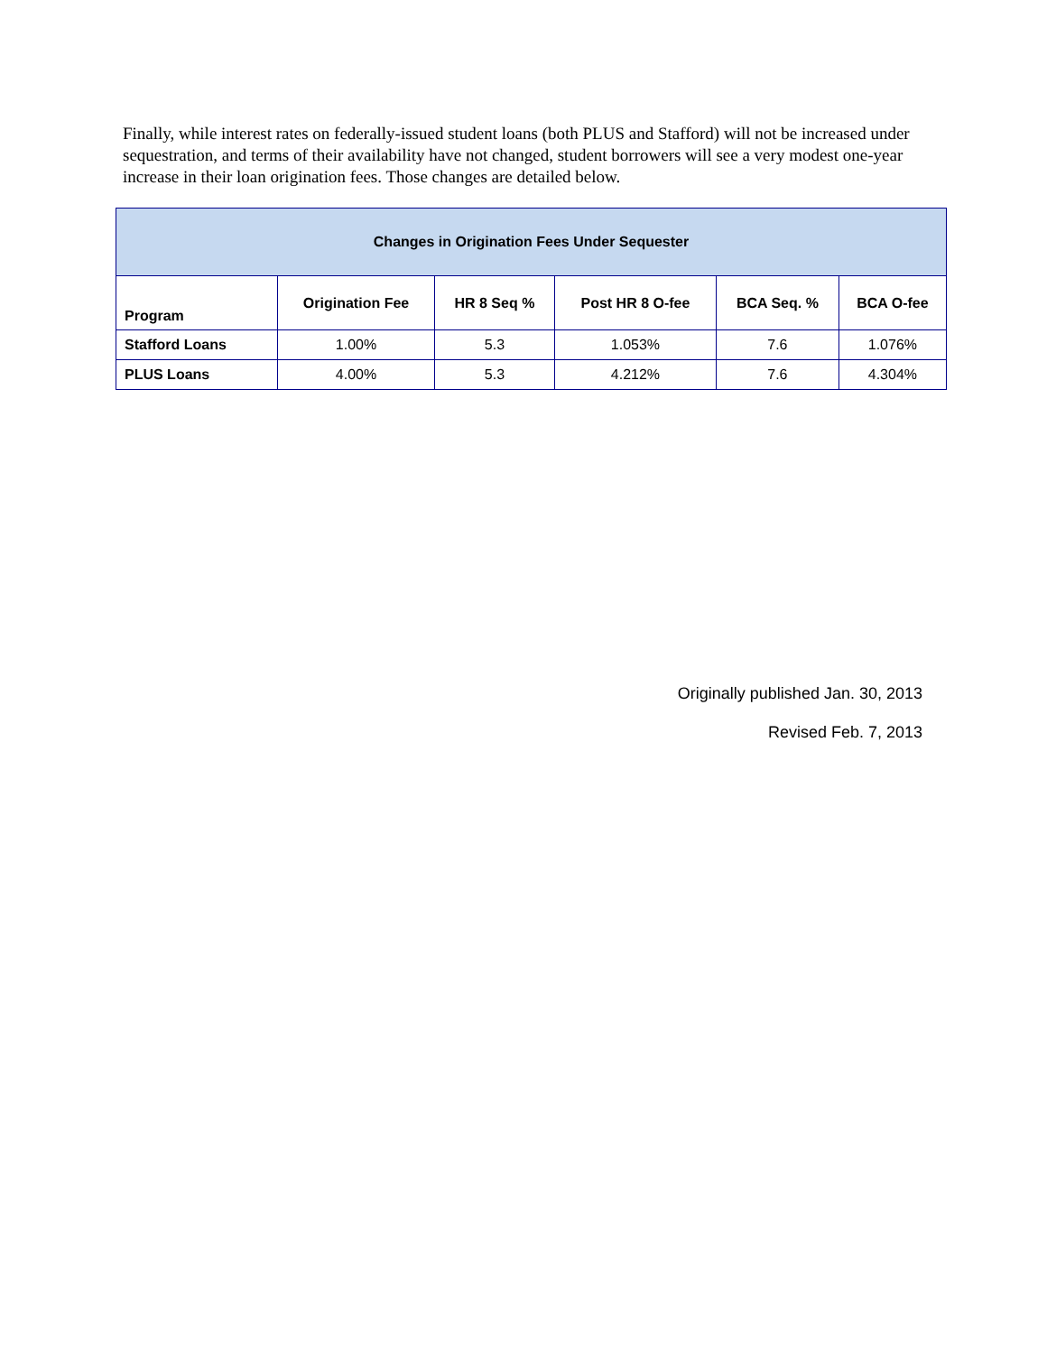Finally, while interest rates on federally-issued student loans (both PLUS and Stafford) will not be increased under sequestration, and terms of their availability have not changed, student borrowers will see a very modest one-year increase in their loan origination fees. Those changes are detailed below.
| Changes in Origination Fees Under Sequester | | | | | |
| --- | --- | --- | --- | --- | --- |
| Program | Origination Fee | HR 8 Seq % | Post HR 8 O-fee | BCA Seq. % | BCA O-fee |
| Stafford Loans | 1.00% | 5.3 | 1.053% | 7.6 | 1.076% |
| PLUS Loans | 4.00% | 5.3 | 4.212% | 7.6 | 4.304% |
Originally published Jan. 30, 2013
Revised Feb. 7, 2013